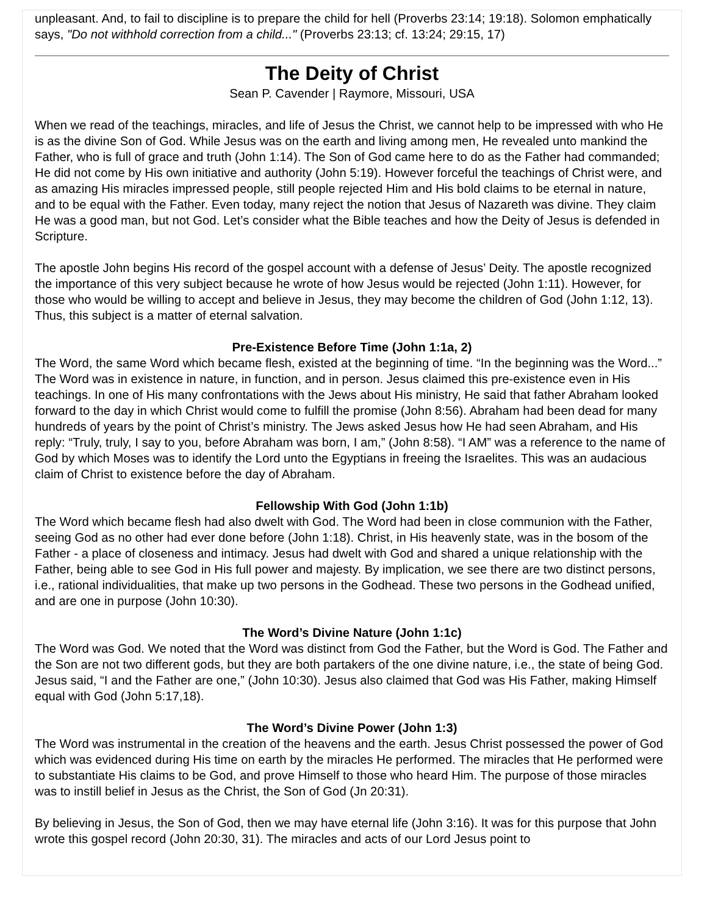unpleasant. And, to fail to discipline is to prepare the child for hell (Proverbs 23:14; 19:18). Solomon emphatically says, "Do not withhold correction from a child..." (Proverbs 23:13; cf. 13:24; 29:15, 17)
The Deity of Christ
Sean P. Cavender | Raymore, Missouri, USA
When we read of the teachings, miracles, and life of Jesus the Christ, we cannot help to be impressed with who He is as the divine Son of God. While Jesus was on the earth and living among men, He revealed unto mankind the Father, who is full of grace and truth (John 1:14). The Son of God came here to do as the Father had commanded; He did not come by His own initiative and authority (John 5:19). However forceful the teachings of Christ were, and as amazing His miracles impressed people, still people rejected Him and His bold claims to be eternal in nature, and to be equal with the Father. Even today, many reject the notion that Jesus of Nazareth was divine. They claim He was a good man, but not God. Let’s consider what the Bible teaches and how the Deity of Jesus is defended in Scripture.
The apostle John begins His record of the gospel account with a defense of Jesus’ Deity. The apostle recognized the importance of this very subject because he wrote of how Jesus would be rejected (John 1:11). However, for those who would be willing to accept and believe in Jesus, they may become the children of God (John 1:12, 13). Thus, this subject is a matter of eternal salvation.
Pre-Existence Before Time (John 1:1a, 2)
The Word, the same Word which became flesh, existed at the beginning of time. “In the beginning was the Word...” The Word was in existence in nature, in function, and in person. Jesus claimed this pre-existence even in His teachings. In one of His many confrontations with the Jews about His ministry, He said that father Abraham looked forward to the day in which Christ would come to fulfill the promise (John 8:56). Abraham had been dead for many hundreds of years by the point of Christ’s ministry. The Jews asked Jesus how He had seen Abraham, and His reply: “Truly, truly, I say to you, before Abraham was born, I am,” (John 8:58). “I AM” was a reference to the name of God by which Moses was to identify the Lord unto the Egyptians in freeing the Israelites. This was an audacious claim of Christ to existence before the day of Abraham.
Fellowship With God (John 1:1b)
The Word which became flesh had also dwelt with God. The Word had been in close communion with the Father, seeing God as no other had ever done before (John 1:18). Christ, in His heavenly state, was in the bosom of the Father - a place of closeness and intimacy. Jesus had dwelt with God and shared a unique relationship with the Father, being able to see God in His full power and majesty. By implication, we see there are two distinct persons, i.e., rational individualities, that make up two persons in the Godhead. These two persons in the Godhead unified, and are one in purpose (John 10:30).
The Word’s Divine Nature (John 1:1c)
The Word was God. We noted that the Word was distinct from God the Father, but the Word is God. The Father and the Son are not two different gods, but they are both partakers of the one divine nature, i.e., the state of being God. Jesus said, “I and the Father are one,” (John 10:30). Jesus also claimed that God was His Father, making Himself equal with God (John 5:17,18).
The Word’s Divine Power (John 1:3)
The Word was instrumental in the creation of the heavens and the earth. Jesus Christ possessed the power of God which was evidenced during His time on earth by the miracles He performed. The miracles that He performed were to substantiate His claims to be God, and prove Himself to those who heard Him. The purpose of those miracles was to instill belief in Jesus as the Christ, the Son of God (Jn 20:31).
By believing in Jesus, the Son of God, then we may have eternal life (John 3:16). It was for this purpose that John wrote this gospel record (John 20:30, 31). The miracles and acts of our Lord Jesus point to